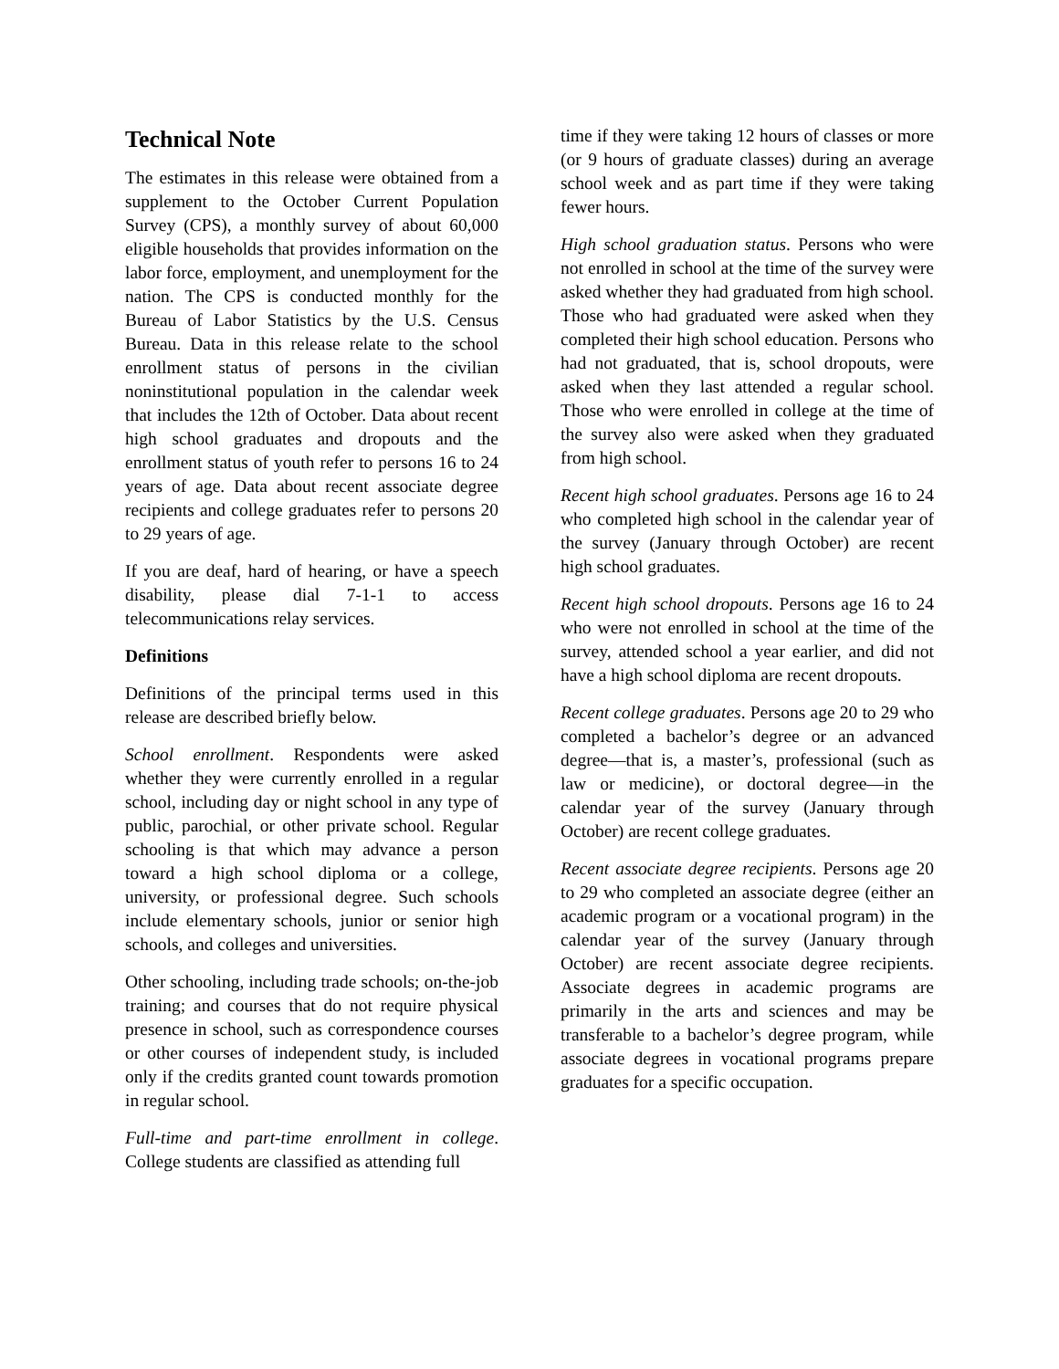Technical Note
The estimates in this release were obtained from a supplement to the October Current Population Survey (CPS), a monthly survey of about 60,000 eligible households that provides information on the labor force, employment, and unemployment for the nation. The CPS is conducted monthly for the Bureau of Labor Statistics by the U.S. Census Bureau. Data in this release relate to the school enrollment status of persons in the civilian noninstitutional population in the calendar week that includes the 12th of October. Data about recent high school graduates and dropouts and the enrollment status of youth refer to persons 16 to 24 years of age. Data about recent associate degree recipients and college graduates refer to persons 20 to 29 years of age.
If you are deaf, hard of hearing, or have a speech disability, please dial 7-1-1 to access telecommunications relay services.
Definitions
Definitions of the principal terms used in this release are described briefly below.
School enrollment. Respondents were asked whether they were currently enrolled in a regular school, including day or night school in any type of public, parochial, or other private school. Regular schooling is that which may advance a person toward a high school diploma or a college, university, or professional degree. Such schools include elementary schools, junior or senior high schools, and colleges and universities.
Other schooling, including trade schools; on-the-job training; and courses that do not require physical presence in school, such as correspondence courses or other courses of independent study, is included only if the credits granted count towards promotion in regular school.
Full-time and part-time enrollment in college. College students are classified as attending full
time if they were taking 12 hours of classes or more (or 9 hours of graduate classes) during an average school week and as part time if they were taking fewer hours.
High school graduation status. Persons who were not enrolled in school at the time of the survey were asked whether they had graduated from high school. Those who had graduated were asked when they completed their high school education. Persons who had not graduated, that is, school dropouts, were asked when they last attended a regular school. Those who were enrolled in college at the time of the survey also were asked when they graduated from high school.
Recent high school graduates. Persons age 16 to 24 who completed high school in the calendar year of the survey (January through October) are recent high school graduates.
Recent high school dropouts. Persons age 16 to 24 who were not enrolled in school at the time of the survey, attended school a year earlier, and did not have a high school diploma are recent dropouts.
Recent college graduates. Persons age 20 to 29 who completed a bachelor’s degree or an advanced degree—that is, a master’s, professional (such as law or medicine), or doctoral degree—in the calendar year of the survey (January through October) are recent college graduates.
Recent associate degree recipients. Persons age 20 to 29 who completed an associate degree (either an academic program or a vocational program) in the calendar year of the survey (January through October) are recent associate degree recipients. Associate degrees in academic programs are primarily in the arts and sciences and may be transferable to a bachelor’s degree program, while associate degrees in vocational programs prepare graduates for a specific occupation.